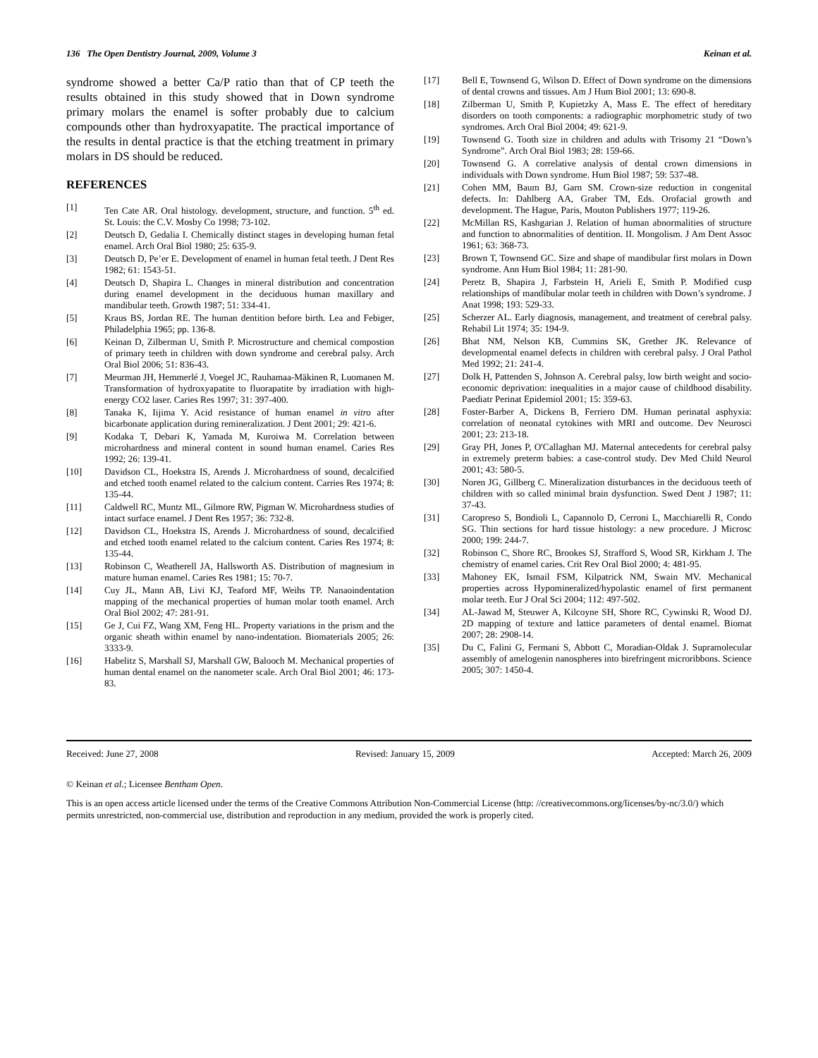136 The Open Dentistry Journal, 2009, Volume 3 Keinan et al.
syndrome showed a better Ca/P ratio than that of CP teeth the results obtained in this study showed that in Down syndrome primary molars the enamel is softer probably due to calcium compounds other than hydroxyapatite. The practical importance of the results in dental practice is that the etching treatment in primary molars in DS should be reduced.
REFERENCES
[1] Ten Cate AR. Oral histology. development, structure, and function. 5<sup>th</sup> ed. St. Louis: the C.V. Mosby Co 1998; 73-102.
[2] Deutsch D, Gedalia I. Chemically distinct stages in developing human fetal enamel. Arch Oral Biol 1980; 25: 635-9.
[3] Deutsch D, Pe’er E. Development of enamel in human fetal teeth. J Dent Res 1982; 61: 1543-51.
[4] Deutsch D, Shapira L. Changes in mineral distribution and concentration during enamel development in the deciduous human maxillary and mandibular teeth. Growth 1987; 51: 334-41.
[5] Kraus BS, Jordan RE. The human dentition before birth. Lea and Febiger, Philadelphia 1965; pp. 136-8.
[6] Keinan D, Zilberman U, Smith P. Microstructure and chemical compostion of primary teeth in children with down syndrome and cerebral palsy. Arch Oral Biol 2006; 51: 836-43.
[7] Meurman JH, Hemmerlé J, Voegel JC, Rauhamaa-Mäkinen R, Luomanen M. Transformation of hydroxyapatite to fluorapatite by irradiation with high-energy CO2 laser. Caries Res 1997; 31: 397-400.
[8] Tanaka K, Iijima Y. Acid resistance of human enamel in vitro after bicarbonate application during remineralization. J Dent 2001; 29: 421-6.
[9] Kodaka T, Debari K, Yamada M, Kuroiwa M. Correlation between microhardness and mineral content in sound human enamel. Caries Res 1992; 26: 139-41.
[10] Davidson CL, Hoekstra IS, Arends J. Microhardness of sound, decalcified and etched tooth enamel related to the calcium content. Carries Res 1974; 8: 135-44.
[11] Caldwell RC, Muntz ML, Gilmore RW, Pigman W. Microhardness studies of intact surface enamel. J Dent Res 1957; 36: 732-8.
[12] Davidson CL, Hoekstra IS, Arends J. Microhardness of sound, decalcified and etched tooth enamel related to the calcium content. Caries Res 1974; 8: 135-44.
[13] Robinson C, Weatherell JA, Hallsworth AS. Distribution of magnesium in mature human enamel. Caries Res 1981; 15: 70-7.
[14] Cuy JL, Mann AB, Livi KJ, Teaford MF, Weihs TP. Nanaoindentation mapping of the mechanical properties of human molar tooth enamel. Arch Oral Biol 2002; 47: 281-91.
[15] Ge J, Cui FZ, Wang XM, Feng HL. Property variations in the prism and the organic sheath within enamel by nano-indentation. Biomaterials 2005; 26: 3333-9.
[16] Habelitz S, Marshall SJ, Marshall GW, Balooch M. Mechanical properties of human dental enamel on the nanometer scale. Arch Oral Biol 2001; 46: 173-83.
[17] Bell E, Townsend G, Wilson D. Effect of Down syndrome on the dimensions of dental crowns and tissues. Am J Hum Biol 2001; 13: 690-8.
[18] Zilberman U, Smith P, Kupietzky A, Mass E. The effect of hereditary disorders on tooth components: a radiographic morphometric study of two syndromes. Arch Oral Biol 2004; 49: 621-9.
[19] Townsend G. Tooth size in children and adults with Trisomy 21 “Down’s Syndrome”. Arch Oral Biol 1983; 28: 159-66.
[20] Townsend G. A correlative analysis of dental crown dimensions in individuals with Down syndrome. Hum Biol 1987; 59: 537-48.
[21] Cohen MM, Baum BJ, Garn SM. Crown-size reduction in congenital defects. In: Dahlberg AA, Graber TM, Eds. Orofacial growth and development. The Hague, Paris, Mouton Publishers 1977; 119-26.
[22] McMillan RS, Kashgarian J. Relation of human abnormalities of structure and function to abnormalities of dentition. II. Mongolism. J Am Dent Assoc 1961; 63: 368-73.
[23] Brown T, Townsend GC. Size and shape of mandibular first molars in Down syndrome. Ann Hum Biol 1984; 11: 281-90.
[24] Peretz B, Shapira J, Farbstein H, Arieli E, Smith P. Modified cusp relationships of mandibular molar teeth in children with Down’s syndrome. J Anat 1998; 193: 529-33.
[25] Scherzer AL. Early diagnosis, management, and treatment of cerebral palsy. Rehabil Lit 1974; 35: 194-9.
[26] Bhat NM, Nelson KB, Cummins SK, Grether JK. Relevance of developmental enamel defects in children with cerebral palsy. J Oral Pathol Med 1992; 21: 241-4.
[27] Dolk H, Pattenden S, Johnson A. Cerebral palsy, low birth weight and socio-economic deprivation: inequalities in a major cause of childhood disability. Paediatr Perinat Epidemiol 2001; 15: 359-63.
[28] Foster-Barber A, Dickens B, Ferriero DM. Human perinatal asphyxia: correlation of neonatal cytokines with MRI and outcome. Dev Neurosci 2001; 23: 213-18.
[29] Gray PH, Jones P, O'Callaghan MJ. Maternal antecedents for cerebral palsy in extremely preterm babies: a case-control study. Dev Med Child Neurol 2001; 43: 580-5.
[30] Noren JG, Gillberg C. Mineralization disturbances in the deciduous teeth of children with so called minimal brain dysfunction. Swed Dent J 1987; 11: 37-43.
[31] Caropreso S, Bondioli L, Capannolo D, Cerroni L, Macchiarelli R, Condo SG. Thin sections for hard tissue histology: a new procedure. J Microsc 2000; 199: 244-7.
[32] Robinson C, Shore RC, Brookes SJ, Strafford S, Wood SR, Kirkham J. The chemistry of enamel caries. Crit Rev Oral Biol 2000; 4: 481-95.
[33] Mahoney EK, Ismail FSM, Kilpatrick NM, Swain MV. Mechanical properties across Hypomineralized/hypolastic enamel of first permanent molar teeth. Eur J Oral Sci 2004; 112: 497-502.
[34] AL-Jawad M, Steuwer A, Kilcoyne SH, Shore RC, Cywinski R, Wood DJ. 2D mapping of texture and lattice parameters of dental enamel. Biomat 2007; 28: 2908-14.
[35] Du C, Falini G, Fermani S, Abbott C, Moradian-Oldak J. Supramolecular assembly of amelogenin nanospheres into birefringent microribbons. Science 2005; 307: 1450-4.
Received: June 27, 2008 Revised: January 15, 2009 Accepted: March 26, 2009
© Keinan et al.; Licensee Bentham Open.
This is an open access article licensed under the terms of the Creative Commons Attribution Non-Commercial License (http: //creativecommons.org/licenses/by-nc/3.0/) which permits unrestricted, non-commercial use, distribution and reproduction in any medium, provided the work is properly cited.